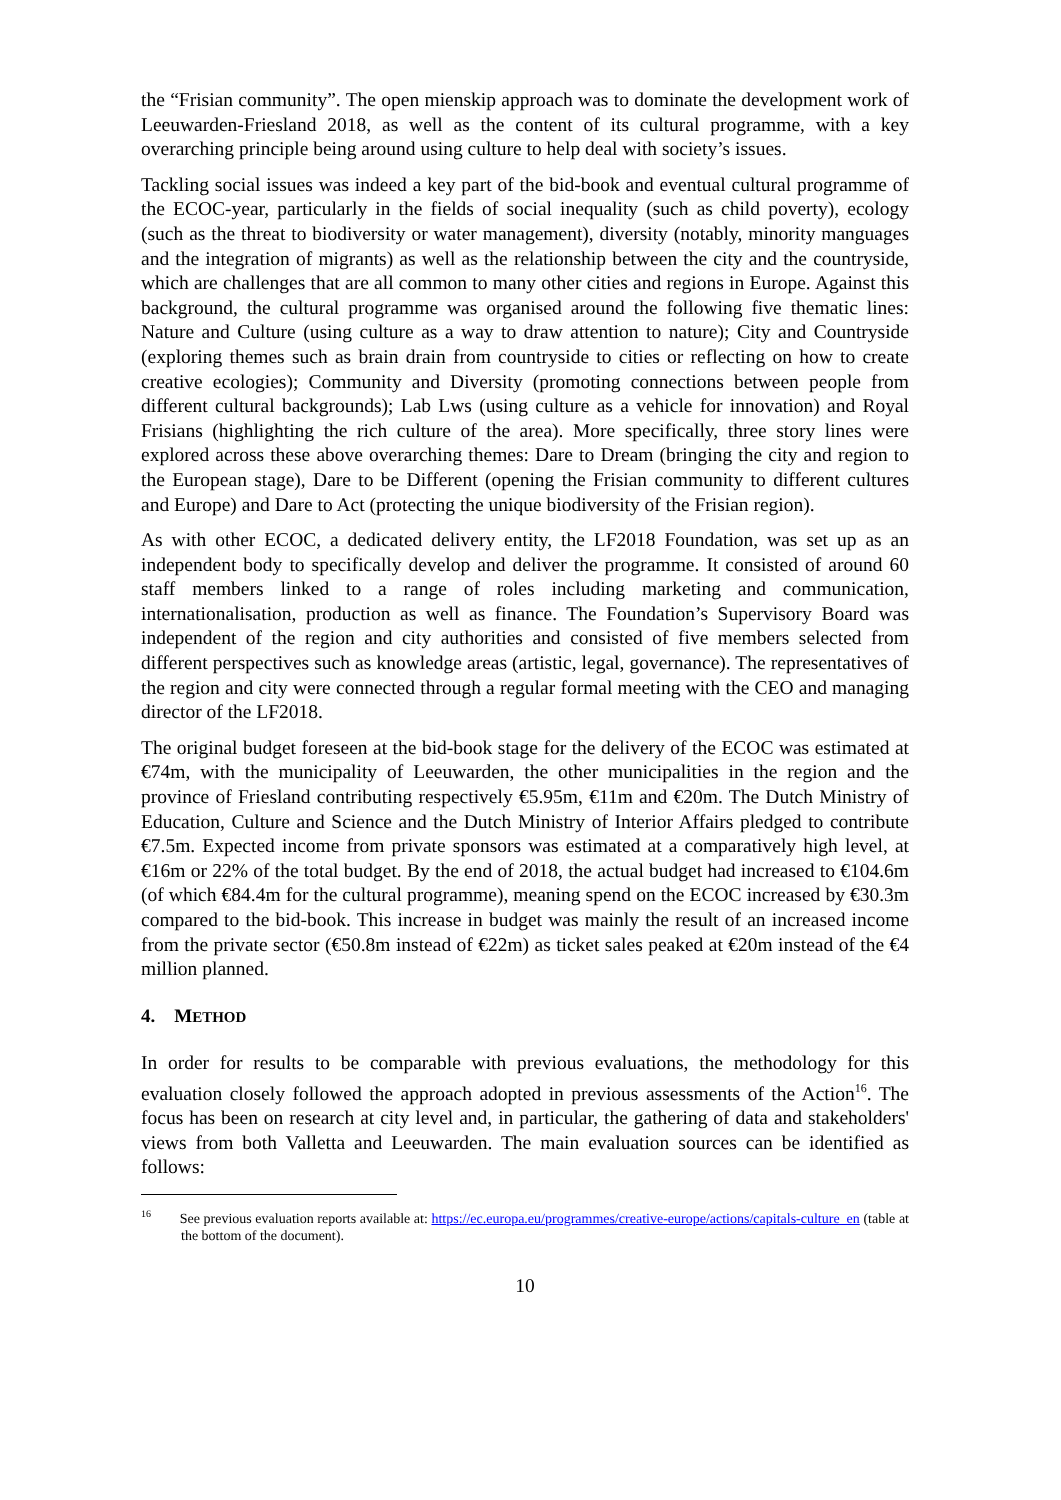the “Frisian community”. The open mienskip approach was to dominate the development work of Leeuwarden-Friesland 2018, as well as the content of its cultural programme, with a key overarching principle being around using culture to help deal with society’s issues.
Tackling social issues was indeed a key part of the bid-book and eventual cultural programme of the ECOC-year, particularly in the fields of social inequality (such as child poverty), ecology (such as the threat to biodiversity or water management), diversity (notably, minority manguages and the integration of migrants) as well as the relationship between the city and the countryside, which are challenges that are all common to many other cities and regions in Europe. Against this background, the cultural programme was organised around the following five thematic lines: Nature and Culture (using culture as a way to draw attention to nature); City and Countryside (exploring themes such as brain drain from countryside to cities or reflecting on how to create creative ecologies); Community and Diversity (promoting connections between people from different cultural backgrounds); Lab Lws (using culture as a vehicle for innovation) and Royal Frisians (highlighting the rich culture of the area). More specifically, three story lines were explored across these above overarching themes: Dare to Dream (bringing the city and region to the European stage), Dare to be Different (opening the Frisian community to different cultures and Europe) and Dare to Act (protecting the unique biodiversity of the Frisian region).
As with other ECOC, a dedicated delivery entity, the LF2018 Foundation, was set up as an independent body to specifically develop and deliver the programme. It consisted of around 60 staff members linked to a range of roles including marketing and communication, internationalisation, production as well as finance. The Foundation’s Supervisory Board was independent of the region and city authorities and consisted of five members selected from different perspectives such as knowledge areas (artistic, legal, governance). The representatives of the region and city were connected through a regular formal meeting with the CEO and managing director of the LF2018.
The original budget foreseen at the bid-book stage for the delivery of the ECOC was estimated at €74m, with the municipality of Leeuwarden, the other municipalities in the region and the province of Friesland contributing respectively €5.95m, €11m and €20m. The Dutch Ministry of Education, Culture and Science and the Dutch Ministry of Interior Affairs pledged to contribute €7.5m. Expected income from private sponsors was estimated at a comparatively high level, at €16m or 22% of the total budget. By the end of 2018, the actual budget had increased to €104.6m (of which €84.4m for the cultural programme), meaning spend on the ECOC increased by €30.3m compared to the bid-book. This increase in budget was mainly the result of an increased income from the private sector (€50.8m instead of €22m) as ticket sales peaked at €20m instead of the €4 million planned.
4. METHOD
In order for results to be comparable with previous evaluations, the methodology for this evaluation closely followed the approach adopted in previous assessments of the Action<sup>16</sup>. The focus has been on research at city level and, in particular, the gathering of data and stakeholders' views from both Valletta and Leeuwarden. The main evaluation sources can be identified as follows:
<sup>16</sup> See previous evaluation reports available at: https://ec.europa.eu/programmes/creative-europe/actions/capitals-culture_en (table at the bottom of the document).
10